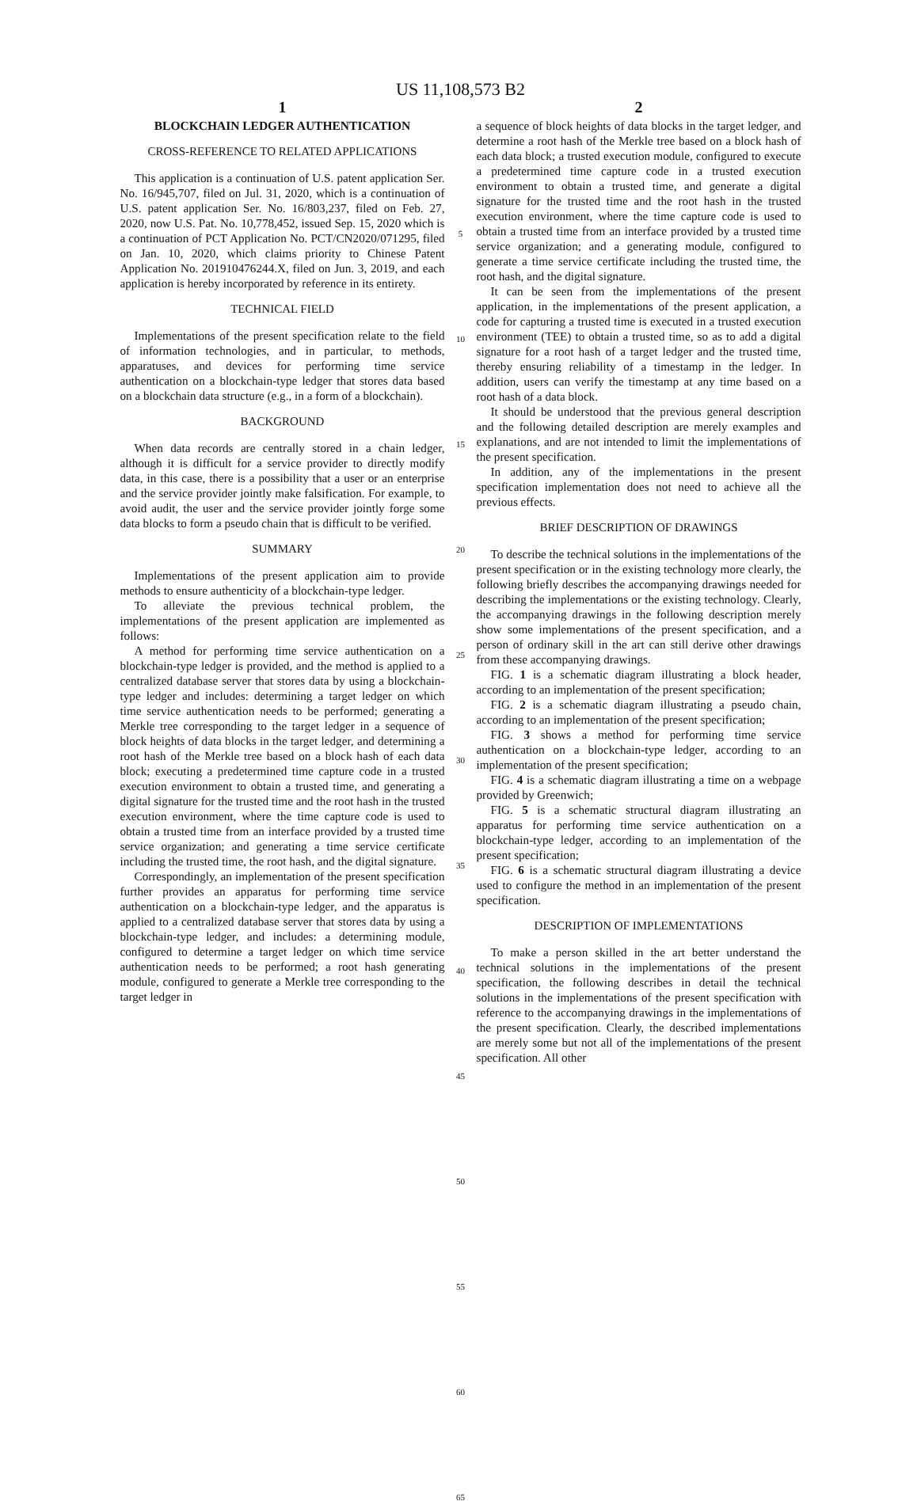US 11,108,573 B2
1
BLOCKCHAIN LEDGER AUTHENTICATION
CROSS-REFERENCE TO RELATED APPLICATIONS
This application is a continuation of U.S. patent application Ser. No. 16/945,707, filed on Jul. 31, 2020, which is a continuation of U.S. patent application Ser. No. 16/803,237, filed on Feb. 27, 2020, now U.S. Pat. No. 10,778,452, issued Sep. 15, 2020 which is a continuation of PCT Application No. PCT/CN2020/071295, filed on Jan. 10, 2020, which claims priority to Chinese Patent Application No. 201910476244.X, filed on Jun. 3, 2019, and each application is hereby incorporated by reference in its entirety.
TECHNICAL FIELD
Implementations of the present specification relate to the field of information technologies, and in particular, to methods, apparatuses, and devices for performing time service authentication on a blockchain-type ledger that stores data based on a blockchain data structure (e.g., in a form of a blockchain).
BACKGROUND
When data records are centrally stored in a chain ledger, although it is difficult for a service provider to directly modify data, in this case, there is a possibility that a user or an enterprise and the service provider jointly make falsification. For example, to avoid audit, the user and the service provider jointly forge some data blocks to form a pseudo chain that is difficult to be verified.
SUMMARY
Implementations of the present application aim to provide methods to ensure authenticity of a blockchain-type ledger.
To alleviate the previous technical problem, the implementations of the present application are implemented as follows:
A method for performing time service authentication on a blockchain-type ledger is provided, and the method is applied to a centralized database server that stores data by using a blockchain-type ledger and includes: determining a target ledger on which time service authentication needs to be performed; generating a Merkle tree corresponding to the target ledger in a sequence of block heights of data blocks in the target ledger, and determining a root hash of the Merkle tree based on a block hash of each data block; executing a predetermined time capture code in a trusted execution environment to obtain a trusted time, and generating a digital signature for the trusted time and the root hash in the trusted execution environment, where the time capture code is used to obtain a trusted time from an interface provided by a trusted time service organization; and generating a time service certificate including the trusted time, the root hash, and the digital signature.
Correspondingly, an implementation of the present specification further provides an apparatus for performing time service authentication on a blockchain-type ledger, and the apparatus is applied to a centralized database server that stores data by using a blockchain-type ledger, and includes: a determining module, configured to determine a target ledger on which time service authentication needs to be performed; a root hash generating module, configured to generate a Merkle tree corresponding to the target ledger in
5
10
15
20
25
30
35
40
45
50
55
60
65
2
a sequence of block heights of data blocks in the target ledger, and determine a root hash of the Merkle tree based on a block hash of each data block; a trusted execution module, configured to execute a predetermined time capture code in a trusted execution environment to obtain a trusted time, and generate a digital signature for the trusted time and the root hash in the trusted execution environment, where the time capture code is used to obtain a trusted time from an interface provided by a trusted time service organization; and a generating module, configured to generate a time service certificate including the trusted time, the root hash, and the digital signature.
It can be seen from the implementations of the present application, in the implementations of the present application, a code for capturing a trusted time is executed in a trusted execution environment (TEE) to obtain a trusted time, so as to add a digital signature for a root hash of a target ledger and the trusted time, thereby ensuring reliability of a timestamp in the ledger. In addition, users can verify the timestamp at any time based on a root hash of a data block.
It should be understood that the previous general description and the following detailed description are merely examples and explanations, and are not intended to limit the implementations of the present specification.
In addition, any of the implementations in the present specification implementation does not need to achieve all the previous effects.
BRIEF DESCRIPTION OF DRAWINGS
To describe the technical solutions in the implementations of the present specification or in the existing technology more clearly, the following briefly describes the accompanying drawings needed for describing the implementations or the existing technology. Clearly, the accompanying drawings in the following description merely show some implementations of the present specification, and a person of ordinary skill in the art can still derive other drawings from these accompanying drawings.
FIG. 1 is a schematic diagram illustrating a block header, according to an implementation of the present specification;
FIG. 2 is a schematic diagram illustrating a pseudo chain, according to an implementation of the present specification;
FIG. 3 shows a method for performing time service authentication on a blockchain-type ledger, according to an implementation of the present specification;
FIG. 4 is a schematic diagram illustrating a time on a webpage provided by Greenwich;
FIG. 5 is a schematic structural diagram illustrating an apparatus for performing time service authentication on a blockchain-type ledger, according to an implementation of the present specification;
FIG. 6 is a schematic structural diagram illustrating a device used to configure the method in an implementation of the present specification.
DESCRIPTION OF IMPLEMENTATIONS
To make a person skilled in the art better understand the technical solutions in the implementations of the present specification, the following describes in detail the technical solutions in the implementations of the present specification with reference to the accompanying drawings in the implementations of the present specification. Clearly, the described implementations are merely some but not all of the implementations of the present specification. All other